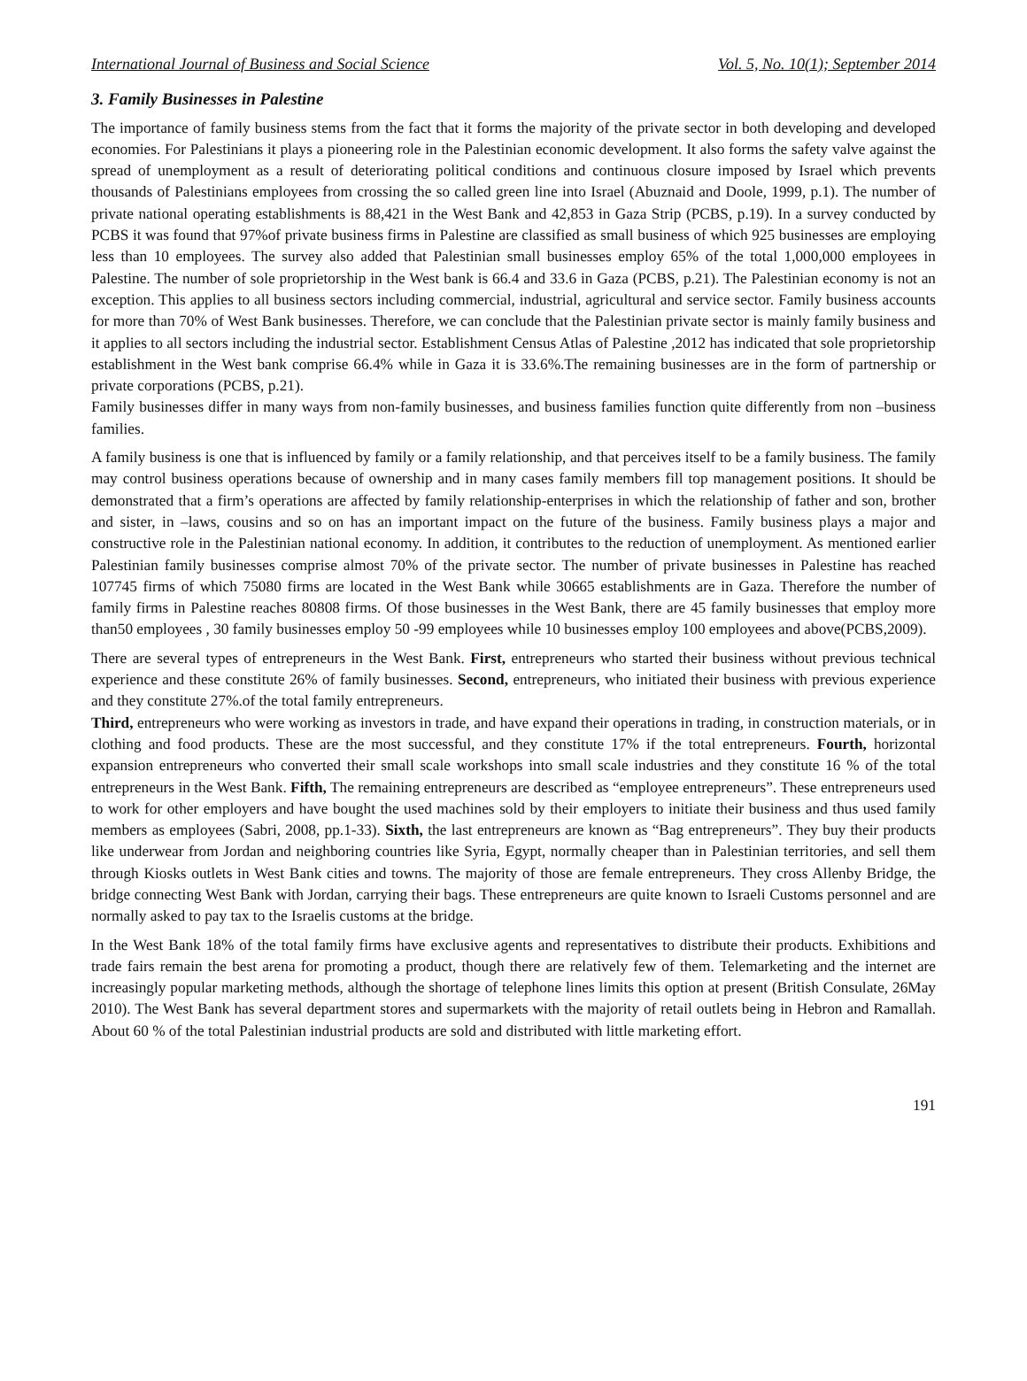International Journal of Business and Social Science Vol. 5, No. 10(1); September 2014
3. Family Businesses in Palestine
The importance of family business stems from the fact that it forms the majority of the private sector in both developing and developed economies. For Palestinians it plays a pioneering role in the Palestinian economic development. It also forms the safety valve against the spread of unemployment as a result of deteriorating political conditions and continuous closure imposed by Israel which prevents thousands of Palestinians employees from crossing the so called green line into Israel (Abuznaid and Doole, 1999, p.1). The number of private national operating establishments is 88,421 in the West Bank and 42,853 in Gaza Strip (PCBS, p.19). In a survey conducted by PCBS it was found that 97%of private business firms in Palestine are classified as small business of which 925 businesses are employing less than 10 employees. The survey also added that Palestinian small businesses employ 65% of the total 1,000,000 employees in Palestine. The number of sole proprietorship in the West bank is 66.4 and 33.6 in Gaza (PCBS, p.21). The Palestinian economy is not an exception. This applies to all business sectors including commercial, industrial, agricultural and service sector. Family business accounts for more than 70% of West Bank businesses. Therefore, we can conclude that the Palestinian private sector is mainly family business and it applies to all sectors including the industrial sector. Establishment Census Atlas of Palestine ,2012 has indicated that sole proprietorship establishment in the West bank comprise 66.4% while in Gaza it is 33.6%.The remaining businesses are in the form of partnership or private corporations (PCBS, p.21).
Family businesses differ in many ways from non-family businesses, and business families function quite differently from non –business families.
A family business is one that is influenced by family or a family relationship, and that perceives itself to be a family business. The family may control business operations because of ownership and in many cases family members fill top management positions. It should be demonstrated that a firm’s operations are affected by family relationship-enterprises in which the relationship of father and son, brother and sister, in –laws, cousins and so on has an important impact on the future of the business. Family business plays a major and constructive role in the Palestinian national economy. In addition, it contributes to the reduction of unemployment. As mentioned earlier Palestinian family businesses comprise almost 70% of the private sector. The number of private businesses in Palestine has reached 107745 firms of which 75080 firms are located in the West Bank while 30665 establishments are in Gaza. Therefore the number of family firms in Palestine reaches 80808 firms. Of those businesses in the West Bank, there are 45 family businesses that employ more than50 employees , 30 family businesses employ 50 -99 employees while 10 businesses employ 100 employees and above(PCBS,2009).
There are several types of entrepreneurs in the West Bank. First, entrepreneurs who started their business without previous technical experience and these constitute 26% of family businesses. Second, entrepreneurs, who initiated their business with previous experience and they constitute 27%.of the total family entrepreneurs.
Third, entrepreneurs who were working as investors in trade, and have expand their operations in trading, in construction materials, or in clothing and food products. These are the most successful, and they constitute 17% if the total entrepreneurs. Fourth, horizontal expansion entrepreneurs who converted their small scale workshops into small scale industries and they constitute 16 % of the total entrepreneurs in the West Bank. Fifth, The remaining entrepreneurs are described as “employee entrepreneurs”. These entrepreneurs used to work for other employers and have bought the used machines sold by their employers to initiate their business and thus used family members as employees (Sabri, 2008, pp.1-33). Sixth, the last entrepreneurs are known as “Bag entrepreneurs”. They buy their products like underwear from Jordan and neighboring countries like Syria, Egypt, normally cheaper than in Palestinian territories, and sell them through Kiosks outlets in West Bank cities and towns. The majority of those are female entrepreneurs. They cross Allenby Bridge, the bridge connecting West Bank with Jordan, carrying their bags. These entrepreneurs are quite known to Israeli Customs personnel and are normally asked to pay tax to the Israelis customs at the bridge.
In the West Bank 18% of the total family firms have exclusive agents and representatives to distribute their products. Exhibitions and trade fairs remain the best arena for promoting a product, though there are relatively few of them. Telemarketing and the internet are increasingly popular marketing methods, although the shortage of telephone lines limits this option at present (British Consulate, 26May 2010). The West Bank has several department stores and supermarkets with the majority of retail outlets being in Hebron and Ramallah. About 60 % of the total Palestinian industrial products are sold and distributed with little marketing effort.
191